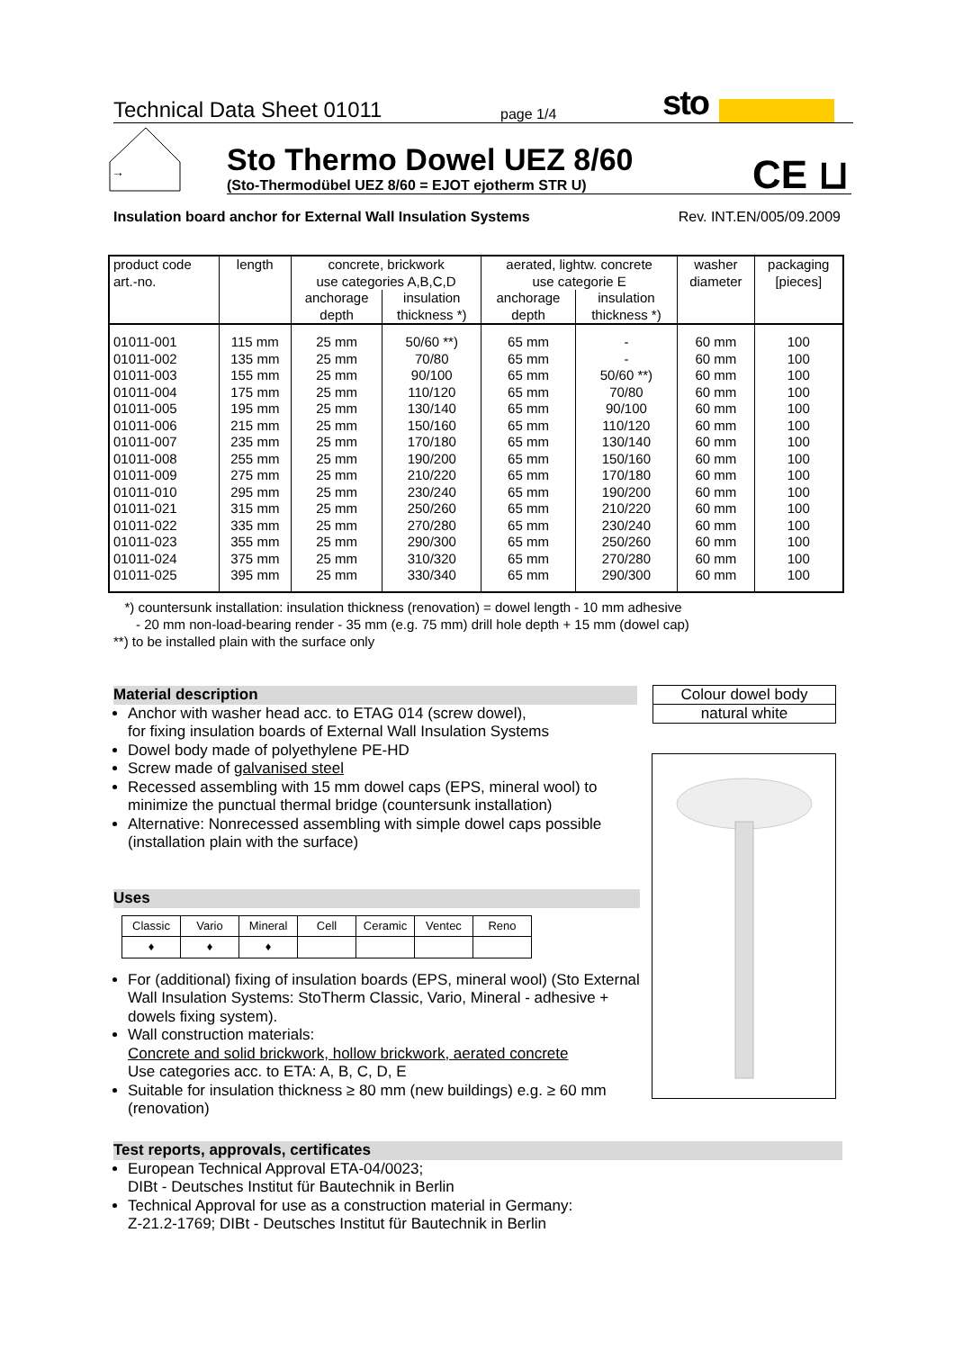Technical Data Sheet 01011 page 1/4 sto
→
Sto Thermo Dowel UEZ 8/60
(Sto-Thermodübel UEZ 8/60 = EJOT ejotherm STR U)
CE ⊔
Insulation board anchor for External Wall Insulation Systems Rev. INT.EN/005/09.2009
| product code art.-no. | length | concrete, brickwork use categories A,B,C,D | | aerated, lightw. concrete use categorie E | | washer diameter | packaging [pieces] |
| --- | --- | --- | --- | --- | --- | --- | --- |
| | | anchorage depth | insulation thickness *) | anchorage depth | insulation thickness *) | | |
| 01011-001 | 115 mm | 25 mm | 50/60 **) | 65 mm | - | 60 mm | 100 |
| 01011-002 | 135 mm | 25 mm | 70/80 | 65 mm | - | 60 mm | 100 |
| 01011-003 | 155 mm | 25 mm | 90/100 | 65 mm | 50/60 **) | 60 mm | 100 |
| 01011-004 | 175 mm | 25 mm | 110/120 | 65 mm | 70/80 | 60 mm | 100 |
| 01011-005 | 195 mm | 25 mm | 130/140 | 65 mm | 90/100 | 60 mm | 100 |
| 01011-006 | 215 mm | 25 mm | 150/160 | 65 mm | 110/120 | 60 mm | 100 |
| 01011-007 | 235 mm | 25 mm | 170/180 | 65 mm | 130/140 | 60 mm | 100 |
| 01011-008 | 255 mm | 25 mm | 190/200 | 65 mm | 150/160 | 60 mm | 100 |
| 01011-009 | 275 mm | 25 mm | 210/220 | 65 mm | 170/180 | 60 mm | 100 |
| 01011-010 | 295 mm | 25 mm | 230/240 | 65 mm | 190/200 | 60 mm | 100 |
| 01011-021 | 315 mm | 25 mm | 250/260 | 65 mm | 210/220 | 60 mm | 100 |
| 01011-022 | 335 mm | 25 mm | 270/280 | 65 mm | 230/240 | 60 mm | 100 |
| 01011-023 | 355 mm | 25 mm | 290/300 | 65 mm | 250/260 | 60 mm | 100 |
| 01011-024 | 375 mm | 25 mm | 310/320 | 65 mm | 270/280 | 60 mm | 100 |
| 01011-025 | 395 mm | 25 mm | 330/340 | 65 mm | 290/300 | 60 mm | 100 |
*) countersunk installation: insulation thickness (renovation) = dowel length - 10 mm adhesive
- 20 mm non-load-bearing render - 35 mm (e.g. 75 mm) drill hole depth + 15 mm (dowel cap)
**) to be installed plain with the surface only
Material description
Anchor with washer head acc. to ETAG 014 (screw dowel),
for fixing insulation boards of External Wall Insulation Systems
Dowel body made of polyethylene PE-HD
Screw made of galvanised steel
Recessed assembling with 15 mm dowel caps (EPS, mineral wool) to minimize the punctual thermal bridge (countersunk installation)
Alternative: Nonrecessed assembling with simple dowel caps possible (installation plain with the surface)
Colour dowel body
natural white
Uses
| Classic | Vario | Mineral | Cell | Ceramic | Ventec | Reno |
| ♦ | ♦ | ♦ | | | | |
For (additional) fixing of insulation boards (EPS, mineral wool) (Sto External Wall Insulation Systems: StoTherm Classic, Vario, Mineral - adhesive + dowels fixing system).
Wall construction materials:
Concrete and solid brickwork, hollow brickwork, aerated concrete
Use categories acc. to ETA: A, B, C, D, E
Suitable for insulation thickness ≥ 80 mm (new buildings) e.g. ≥ 60 mm (renovation)
Test reports, approvals, certificates
European Technical Approval ETA-04/0023;
DIBt - Deutsches Institut für Bautechnik in Berlin
Technical Approval for use as a construction material in Germany:
Z-21.2-1769; DIBt - Deutsches Institut für Bautechnik in Berlin